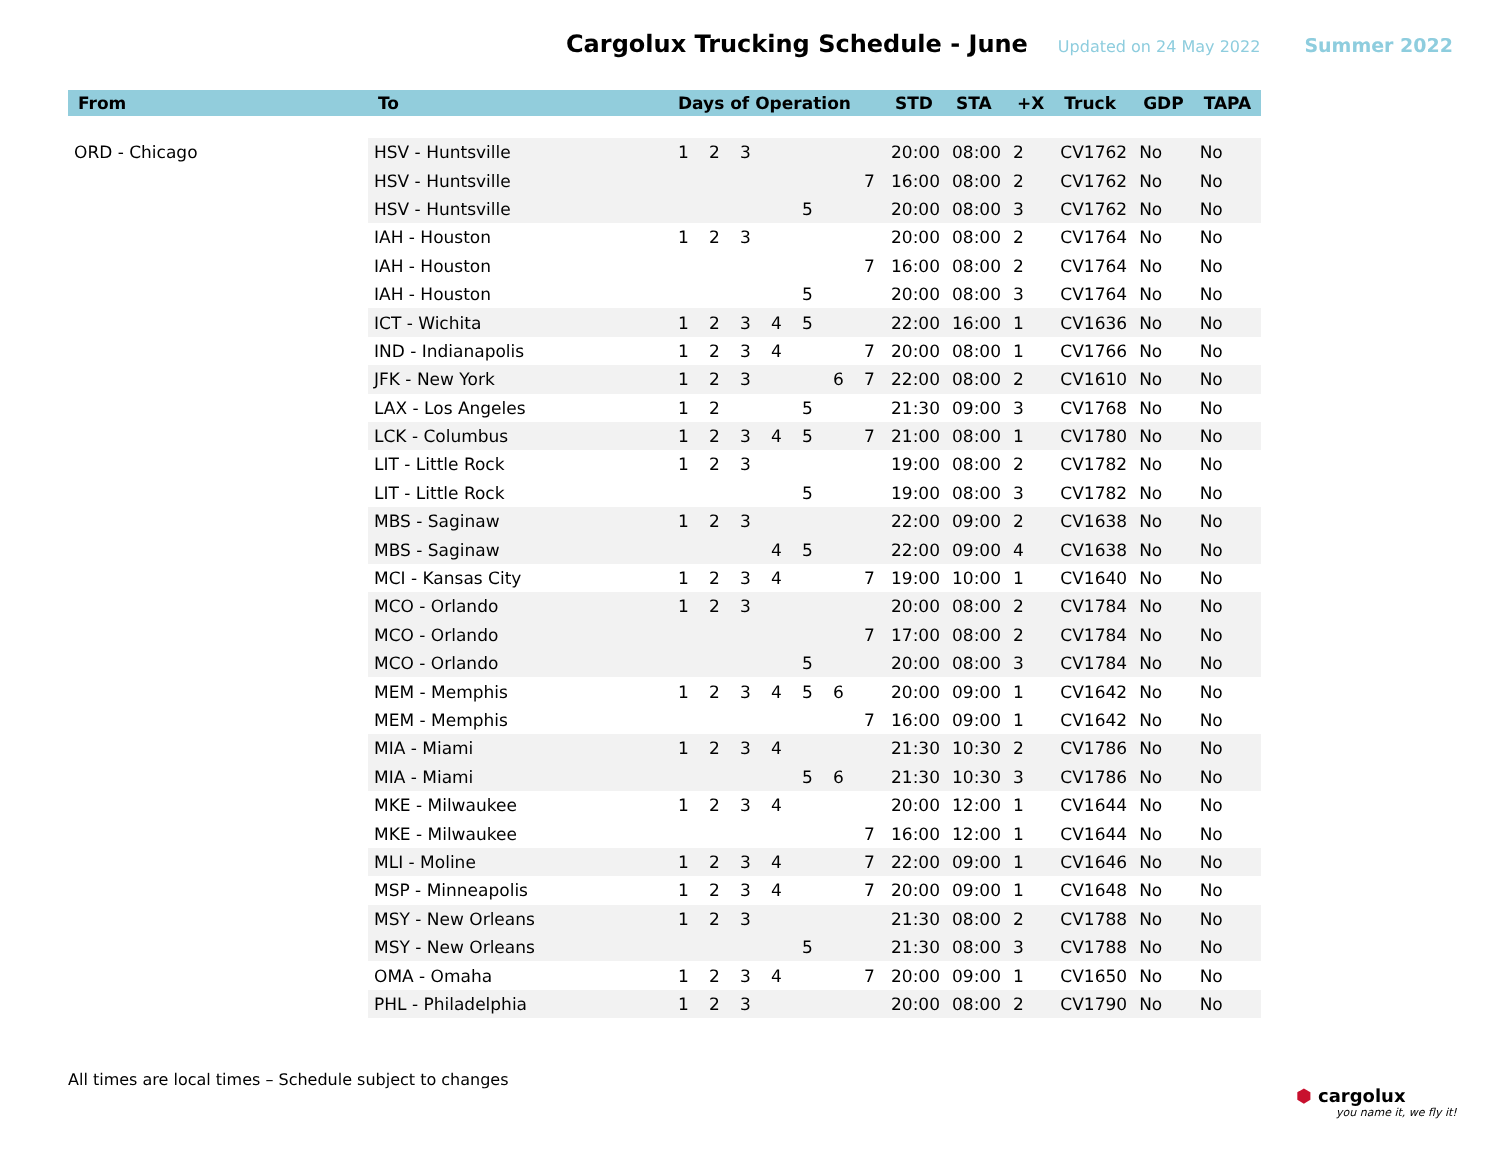Cargolux Trucking Schedule - June Updated on 24 May 2022 Summer 2022
| From | To | Days of Operation | | | | | | | STD | STA | +X | Truck | GDP | TAPA |
| --- | --- | --- | --- | --- | --- | --- | --- | --- | --- | --- | --- | --- | --- | --- |
| ORD - Chicago | HSV - Huntsville | 1 | 2 | 3 | | | | | 20:00 | 08:00 | 2 | CV1762 | No | No |
| | HSV - Huntsville | | | | | | | 7 | 16:00 | 08:00 | 2 | CV1762 | No | No |
| | HSV - Huntsville | | | | | 5 | | | 20:00 | 08:00 | 3 | CV1762 | No | No |
| | IAH - Houston | 1 | 2 | 3 | | | | | 20:00 | 08:00 | 2 | CV1764 | No | No |
| | IAH - Houston | | | | | | | 7 | 16:00 | 08:00 | 2 | CV1764 | No | No |
| | IAH - Houston | | | | | 5 | | | 20:00 | 08:00 | 3 | CV1764 | No | No |
| | ICT - Wichita | 1 | 2 | 3 | 4 | 5 | | | 22:00 | 16:00 | 1 | CV1636 | No | No |
| | IND - Indianapolis | 1 | 2 | 3 | 4 | | | 7 | 20:00 | 08:00 | 1 | CV1766 | No | No |
| | JFK - New York | 1 | 2 | 3 | | | 6 | 7 | 22:00 | 08:00 | 2 | CV1610 | No | No |
| | LAX - Los Angeles | 1 | 2 | | | 5 | | | 21:30 | 09:00 | 3 | CV1768 | No | No |
| | LCK - Columbus | 1 | 2 | 3 | 4 | 5 | | 7 | 21:00 | 08:00 | 1 | CV1780 | No | No |
| | LIT - Little Rock | 1 | 2 | 3 | | | | | 19:00 | 08:00 | 2 | CV1782 | No | No |
| | LIT - Little Rock | | | | | 5 | | | 19:00 | 08:00 | 3 | CV1782 | No | No |
| | MBS - Saginaw | 1 | 2 | 3 | | | | | 22:00 | 09:00 | 2 | CV1638 | No | No |
| | MBS - Saginaw | | | | 4 | 5 | | | 22:00 | 09:00 | 4 | CV1638 | No | No |
| | MCI - Kansas City | 1 | 2 | 3 | 4 | | | 7 | 19:00 | 10:00 | 1 | CV1640 | No | No |
| | MCO - Orlando | 1 | 2 | 3 | | | | | 20:00 | 08:00 | 2 | CV1784 | No | No |
| | MCO - Orlando | | | | | | | 7 | 17:00 | 08:00 | 2 | CV1784 | No | No |
| | MCO - Orlando | | | | | 5 | | | 20:00 | 08:00 | 3 | CV1784 | No | No |
| | MEM - Memphis | 1 | 2 | 3 | 4 | 5 | 6 | | 20:00 | 09:00 | 1 | CV1642 | No | No |
| | MEM - Memphis | | | | | | | 7 | 16:00 | 09:00 | 1 | CV1642 | No | No |
| | MIA - Miami | 1 | 2 | 3 | 4 | | | | 21:30 | 10:30 | 2 | CV1786 | No | No |
| | MIA - Miami | | | | | 5 | 6 | | 21:30 | 10:30 | 3 | CV1786 | No | No |
| | MKE - Milwaukee | 1 | 2 | 3 | 4 | | | | 20:00 | 12:00 | 1 | CV1644 | No | No |
| | MKE - Milwaukee | | | | | | | 7 | 16:00 | 12:00 | 1 | CV1644 | No | No |
| | MLI - Moline | 1 | 2 | 3 | 4 | | | 7 | 22:00 | 09:00 | 1 | CV1646 | No | No |
| | MSP - Minneapolis | 1 | 2 | 3 | 4 | | | 7 | 20:00 | 09:00 | 1 | CV1648 | No | No |
| | MSY - New Orleans | 1 | 2 | 3 | | | | | 21:30 | 08:00 | 2 | CV1788 | No | No |
| | MSY - New Orleans | | | | | 5 | | | 21:30 | 08:00 | 3 | CV1788 | No | No |
| | OMA - Omaha | 1 | 2 | 3 | 4 | | | 7 | 20:00 | 09:00 | 1 | CV1650 | No | No |
| | PHL - Philadelphia | 1 | 2 | 3 | | | | | 20:00 | 08:00 | 2 | CV1790 | No | No |
All times are local times – Schedule subject to changes
⬢ cargolux
you name it, we fly it!